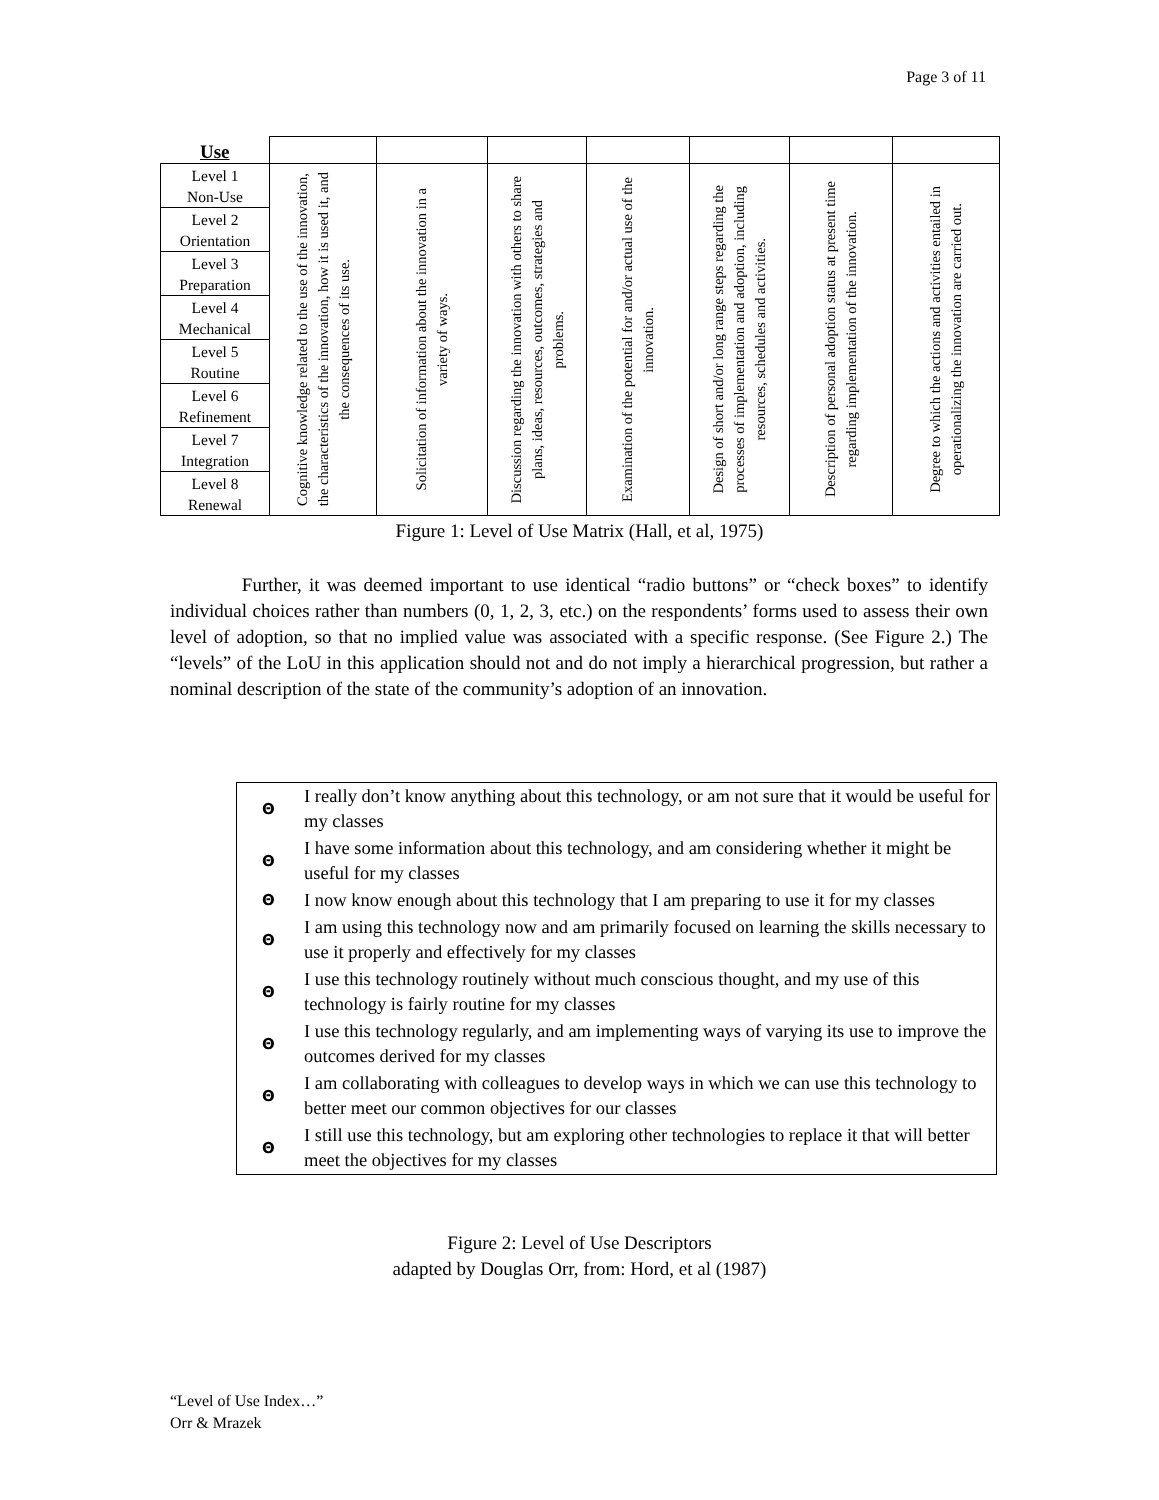Page 3 of 11
| Use | | | | | | | |
| Level 1 Non-Use | Cognitive knowledge related to the use of the innovation, the characteristics of the innovation, how it is used it, and the consequences of its use. | Solicitation of information about the innovation in a variety of ways. | Discussion regarding the innovation with others to share plans, ideas, resources, outcomes, strategies and problems. | Examination of the potential for and/or actual use of the innovation. | Design of short and/or long range steps regarding the processes of implementation and adoption, including resources, schedules and activities. | Description of personal adoption status at present time regarding implementation of the innovation. | Degree to which the actions and activities entailed in operationalizing the innovation are carried out. |
| Level 2 Orientation | | | | | | | |
| Level 3 Preparation | | | | | | | |
| Level 4 Mechanical | | | | | | | |
| Level 5 Routine | | | | | | | |
| Level 6 Refinement | | | | | | | |
| Level 7 Integration | | | | | | | |
| Level 8 Renewal | | | | | | | |
Figure 1: Level of Use Matrix (Hall, et al, 1975)
Further, it was deemed important to use identical “radio buttons” or “check boxes” to identify individual choices rather than numbers (0, 1, 2, 3, etc.) on the respondents’ forms used to assess their own level of adoption, so that no implied value was associated with a specific response. (See Figure 2.) The “levels” of the LoU in this application should not and do not imply a hierarchical progression, but rather a nominal description of the state of the community’s adoption of an innovation.
| Θ | I really don’t know anything about this technology, or am not sure that it would be useful for my classes |
| Θ | I have some information about this technology, and am considering whether it might be useful for my classes |
| Θ | I now know enough about this technology that I am preparing to use it for my classes |
| Θ | I am using this technology now and am primarily focused on learning the skills necessary to use it properly and effectively for my classes |
| Θ | I use this technology routinely without much conscious thought, and my use of this technology is fairly routine for my classes |
| Θ | I use this technology regularly, and am implementing ways of varying its use to improve the outcomes derived for my classes |
| Θ | I am collaborating with colleagues to develop ways in which we can use this technology to better meet our common objectives for our classes |
| Θ | I still use this technology, but am exploring other technologies to replace it that will better meet the objectives for my classes |
Figure 2: Level of Use Descriptors
adapted by Douglas Orr, from: Hord, et al (1987)
“Level of Use Index…”
Orr & Mrazek